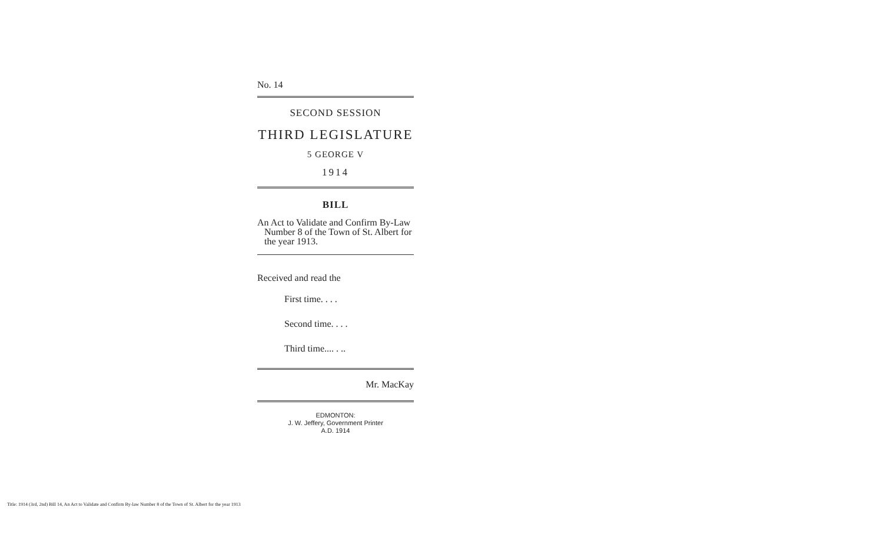No. 14
SECOND SESSION
THIRD LEGISLATURE
5 GEORGE V
1914
BILL
An Act to Validate and Confirm By-Law Number 8 of the Town of St. Albert for the year 1913.
Received and read the
First time. . . .
Second time. . . .
Third time.... . ..
Mr. MacKay
EDMONTON:
J. W. Jeffery, Government Printer
A.D. 1914
Title: 1914 (3rd, 2nd) Bill 14, An Act to Validate and Confirm By-law Number 8 of the Town of St. Albert for the year 1913